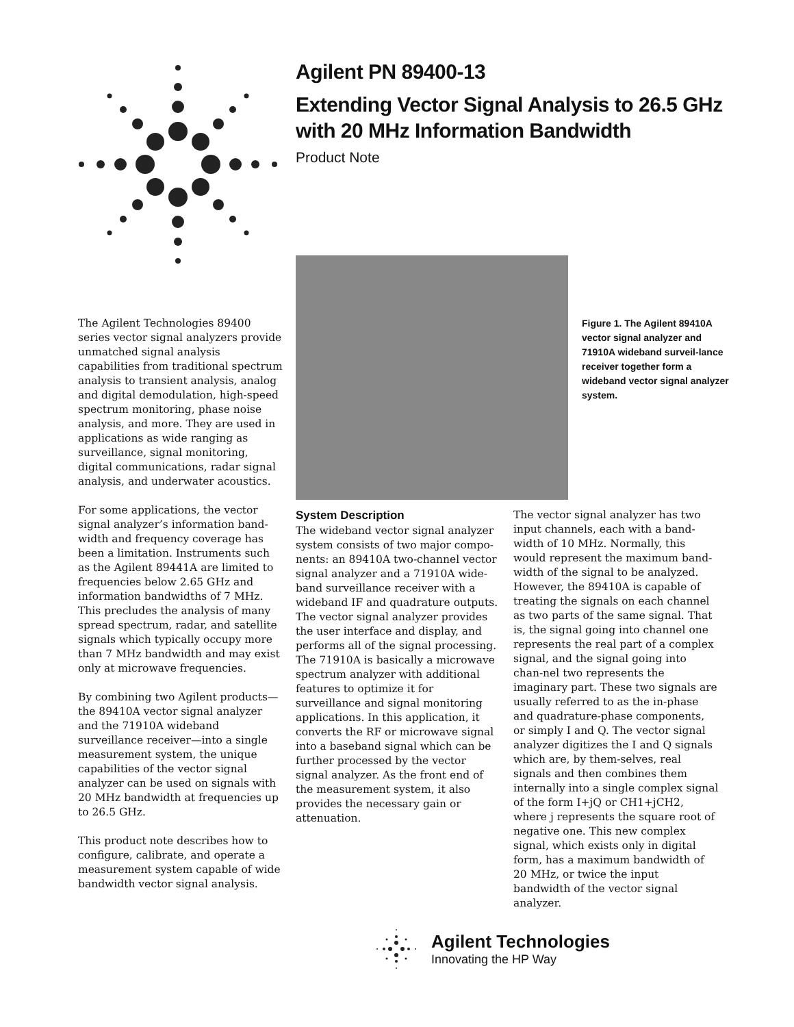Agilent PN 89400-13
Extending Vector Signal Analysis to 26.5 GHz with 20 MHz Information Bandwidth
Product Note
Figure 1. The Agilent 89410A vector signal analyzer and 71910A wideband surveil-lance receiver together form a wideband vector signal analyzer system.
The Agilent Technologies 89400 series vector signal analyzers provide unmatched signal analysis capabilities from traditional spectrum analysis to transient analysis, analog and digital demodulation, high-speed spectrum monitoring, phase noise analysis, and more. They are used in applications as wide ranging as surveillance, signal monitoring, digital communications, radar signal analysis, and underwater acoustics.
For some applications, the vector signal analyzer’s information band-width and frequency coverage has been a limitation. Instruments such as the Agilent 89441A are limited to frequencies below 2.65 GHz and information bandwidths of 7 MHz. This precludes the analysis of many spread spectrum, radar, and satellite signals which typically occupy more than 7 MHz bandwidth and may exist only at microwave frequencies.
By combining two Agilent products—the 89410A vector signal analyzer and the 71910A wideband surveillance receiver—into a single measurement system, the unique capabilities of the vector signal analyzer can be used on signals with 20 MHz bandwidth at frequencies up to 26.5 GHz.
This product note describes how to configure, calibrate, and operate a measurement system capable of wide bandwidth vector signal analysis.
System Description
The wideband vector signal analyzer system consists of two major compo-nents: an 89410A two-channel vector signal analyzer and a 71910A wide-band surveillance receiver with a wideband IF and quadrature outputs. The vector signal analyzer provides the user interface and display, and performs all of the signal processing. The 71910A is basically a microwave spectrum analyzer with additional features to optimize it for surveillance and signal monitoring applications. In this application, it converts the RF or microwave signal into a baseband signal which can be further processed by the vector signal analyzer. As the front end of the measurement system, it also provides the necessary gain or attenuation.
The vector signal analyzer has two input channels, each with a band-width of 10 MHz. Normally, this would represent the maximum band-width of the signal to be analyzed. However, the 89410A is capable of treating the signals on each channel as two parts of the same signal. That is, the signal going into channel one represents the real part of a complex signal, and the signal going into chan-nel two represents the imaginary part. These two signals are usually referred to as the in-phase and quadrature-phase components, or simply I and Q. The vector signal analyzer digitizes the I and Q signals which are, by them-selves, real signals and then combines them internally into a single complex signal of the form I+jQ or CH1+jCH2, where j represents the square root of negative one. This new complex signal, which exists only in digital form, has a maximum bandwidth of 20 MHz, or twice the input bandwidth of the vector signal analyzer.
Agilent Technologies
Innovating the HP Way